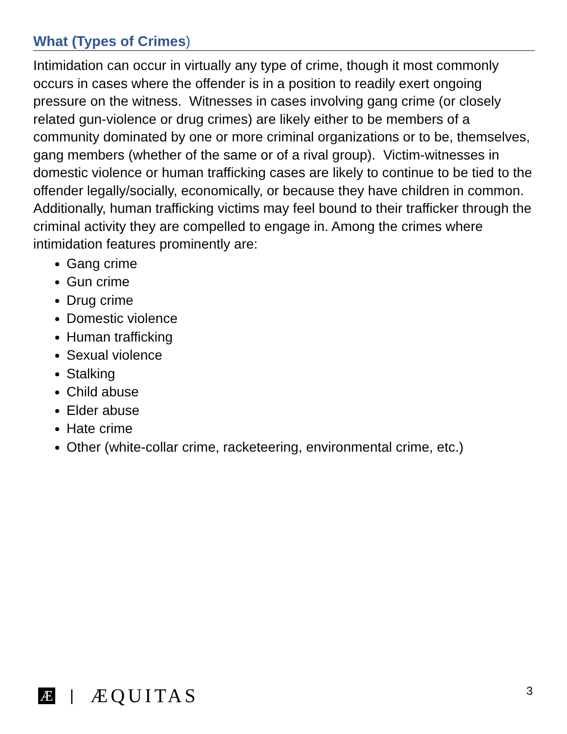What (Types of Crimes)
Intimidation can occur in virtually any type of crime, though it most commonly occurs in cases where the offender is in a position to readily exert ongoing pressure on the witness. Witnesses in cases involving gang crime (or closely related gun-violence or drug crimes) are likely either to be members of a community dominated by one or more criminal organizations or to be, themselves, gang members (whether of the same or of a rival group). Victim-witnesses in domestic violence or human trafficking cases are likely to continue to be tied to the offender legally/socially, economically, or because they have children in common. Additionally, human trafficking victims may feel bound to their trafficker through the criminal activity they are compelled to engage in. Among the crimes where intimidation features prominently are:
Gang crime
Gun crime
Drug crime
Domestic violence
Human trafficking
Sexual violence
Stalking
Child abuse
Elder abuse
Hate crime
Other (white-collar crime, racketeering, environmental crime, etc.)
Æ | ÆQUITAS 3